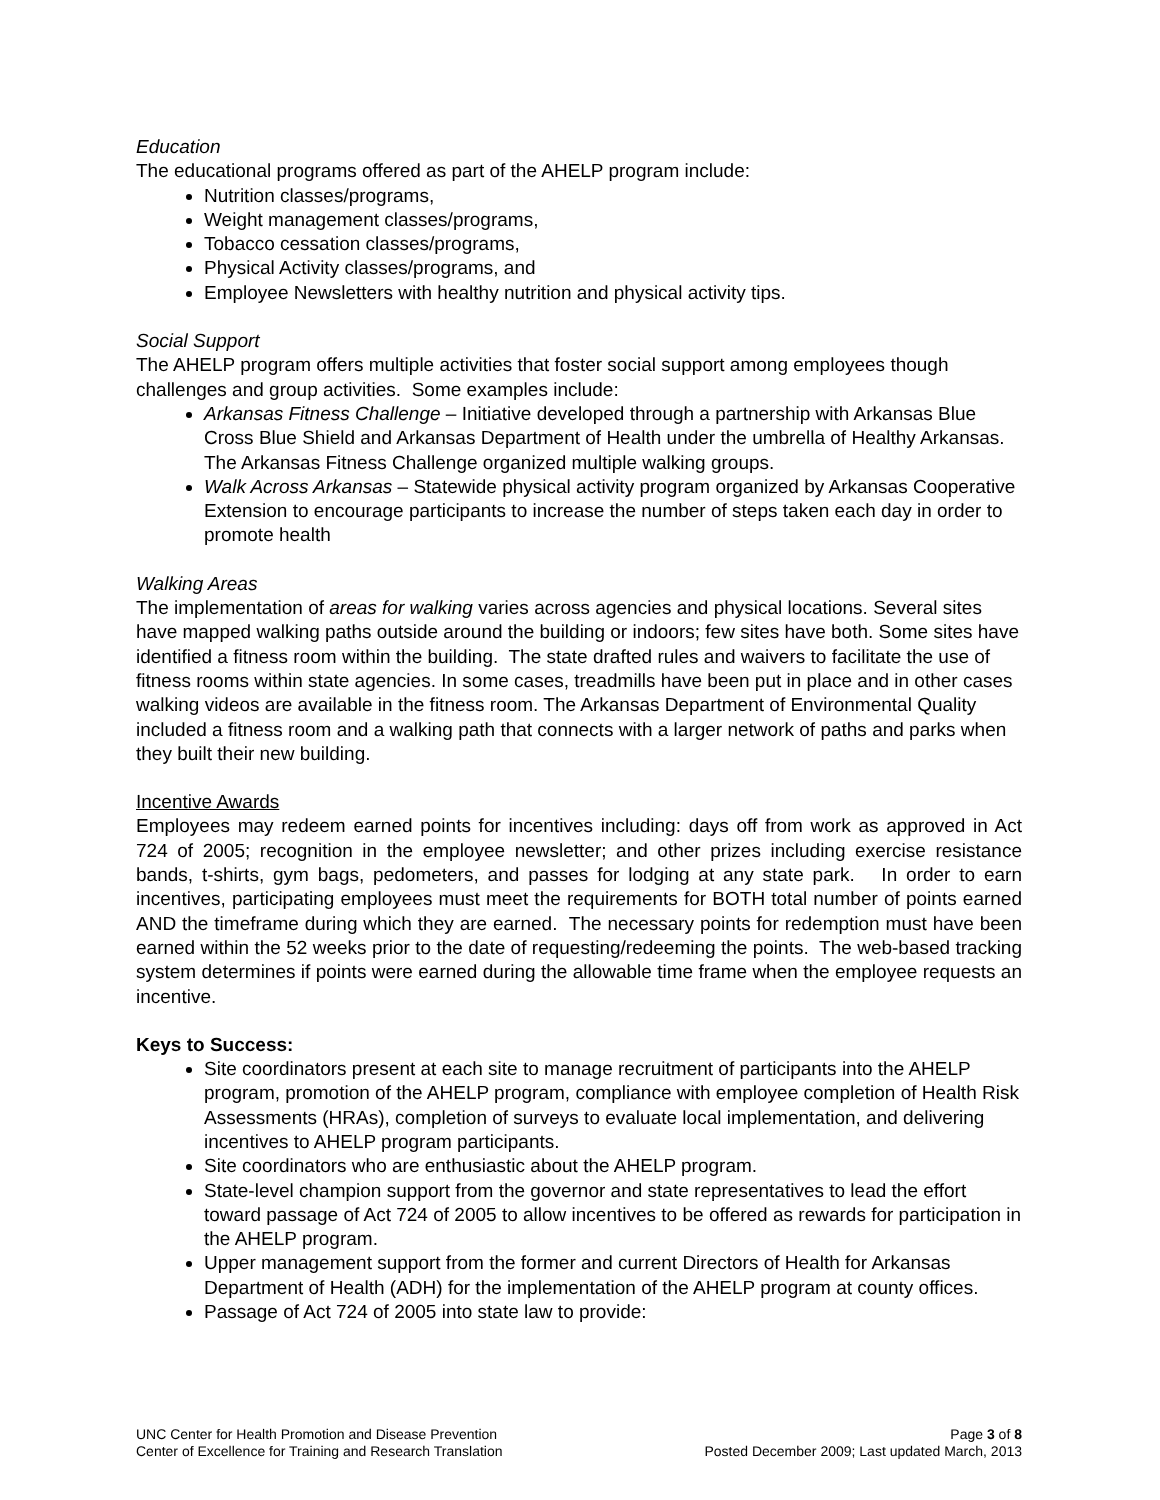Education
The educational programs offered as part of the AHELP program include:
Nutrition classes/programs,
Weight management classes/programs,
Tobacco cessation classes/programs,
Physical Activity classes/programs, and
Employee Newsletters with healthy nutrition and physical activity tips.
Social Support
The AHELP program offers multiple activities that foster social support among employees though challenges and group activities. Some examples include:
Arkansas Fitness Challenge – Initiative developed through a partnership with Arkansas Blue Cross Blue Shield and Arkansas Department of Health under the umbrella of Healthy Arkansas. The Arkansas Fitness Challenge organized multiple walking groups.
Walk Across Arkansas – Statewide physical activity program organized by Arkansas Cooperative Extension to encourage participants to increase the number of steps taken each day in order to promote health
Walking Areas
The implementation of areas for walking varies across agencies and physical locations. Several sites have mapped walking paths outside around the building or indoors; few sites have both. Some sites have identified a fitness room within the building. The state drafted rules and waivers to facilitate the use of fitness rooms within state agencies. In some cases, treadmills have been put in place and in other cases walking videos are available in the fitness room. The Arkansas Department of Environmental Quality included a fitness room and a walking path that connects with a larger network of paths and parks when they built their new building.
Incentive Awards
Employees may redeem earned points for incentives including: days off from work as approved in Act 724 of 2005; recognition in the employee newsletter; and other prizes including exercise resistance bands, t-shirts, gym bags, pedometers, and passes for lodging at any state park. In order to earn incentives, participating employees must meet the requirements for BOTH total number of points earned AND the timeframe during which they are earned. The necessary points for redemption must have been earned within the 52 weeks prior to the date of requesting/redeeming the points. The web-based tracking system determines if points were earned during the allowable time frame when the employee requests an incentive.
Keys to Success:
Site coordinators present at each site to manage recruitment of participants into the AHELP program, promotion of the AHELP program, compliance with employee completion of Health Risk Assessments (HRAs), completion of surveys to evaluate local implementation, and delivering incentives to AHELP program participants.
Site coordinators who are enthusiastic about the AHELP program.
State-level champion support from the governor and state representatives to lead the effort toward passage of Act 724 of 2005 to allow incentives to be offered as rewards for participation in the AHELP program.
Upper management support from the former and current Directors of Health for Arkansas Department of Health (ADH) for the implementation of the AHELP program at county offices.
Passage of Act 724 of 2005 into state law to provide:
UNC Center for Health Promotion and Disease Prevention
Center of Excellence for Training and Research Translation
Page 3 of 8
Posted December 2009; Last updated March, 2013